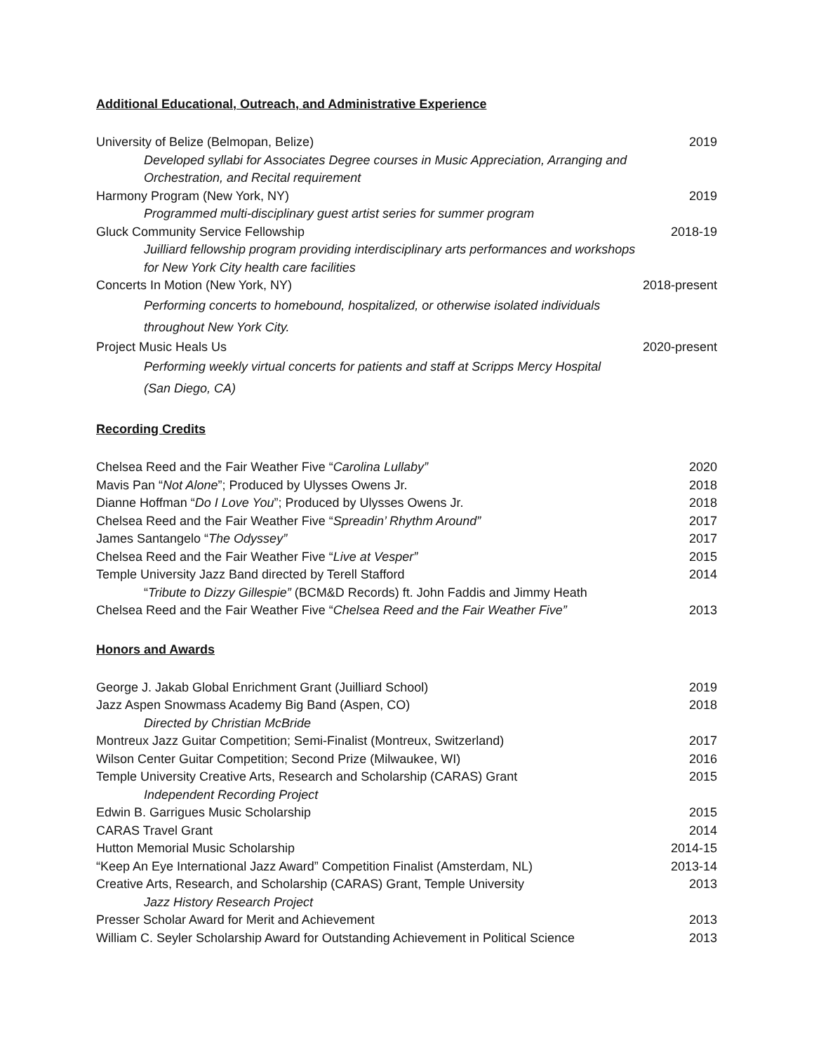Additional Educational, Outreach, and Administrative Experience
University of Belize (Belmopan, Belize) 2019
Developed syllabi for Associates Degree courses in Music Appreciation, Arranging and
Orchestration, and Recital requirement
Harmony Program (New York, NY) 2019
Programmed multi-disciplinary guest artist series for summer program
Gluck Community Service Fellowship 2018-19
Juilliard fellowship program providing interdisciplinary arts performances and workshops
for New York City health care facilities
Concerts In Motion (New York, NY) 2018-present
Performing concerts to homebound, hospitalized, or otherwise isolated individuals
throughout New York City.
Project Music Heals Us 2020-present
Performing weekly virtual concerts for patients and staff at Scripps Mercy Hospital
(San Diego, CA)
Recording Credits
Chelsea Reed and the Fair Weather Five “Carolina Lullaby” 2020
Mavis Pan “Not Alone”; Produced by Ulysses Owens Jr. 2018
Dianne Hoffman “Do I Love You”; Produced by Ulysses Owens Jr. 2018
Chelsea Reed and the Fair Weather Five “Spreadin’ Rhythm Around” 2017
James Santangelo “The Odyssey” 2017
Chelsea Reed and the Fair Weather Five “Live at Vesper” 2015
Temple University Jazz Band directed by Terell Stafford 2014
“Tribute to Dizzy Gillespie” (BCM&D Records) ft. John Faddis and Jimmy Heath
Chelsea Reed and the Fair Weather Five “Chelsea Reed and the Fair Weather Five” 2013
Honors and Awards
George J. Jakab Global Enrichment Grant (Juilliard School) 2019
Jazz Aspen Snowmass Academy Big Band (Aspen, CO) 2018
Directed by Christian McBride
Montreux Jazz Guitar Competition; Semi-Finalist (Montreux, Switzerland) 2017
Wilson Center Guitar Competition; Second Prize (Milwaukee, WI) 2016
Temple University Creative Arts, Research and Scholarship (CARAS) Grant 2015
Independent Recording Project
Edwin B. Garrigues Music Scholarship 2015
CARAS Travel Grant 2014
Hutton Memorial Music Scholarship 2014-15
“Keep An Eye International Jazz Award” Competition Finalist (Amsterdam, NL) 2013-14
Creative Arts, Research, and Scholarship (CARAS) Grant, Temple University 2013
Jazz History Research Project
Presser Scholar Award for Merit and Achievement 2013
William C. Seyler Scholarship Award for Outstanding Achievement in Political Science 2013